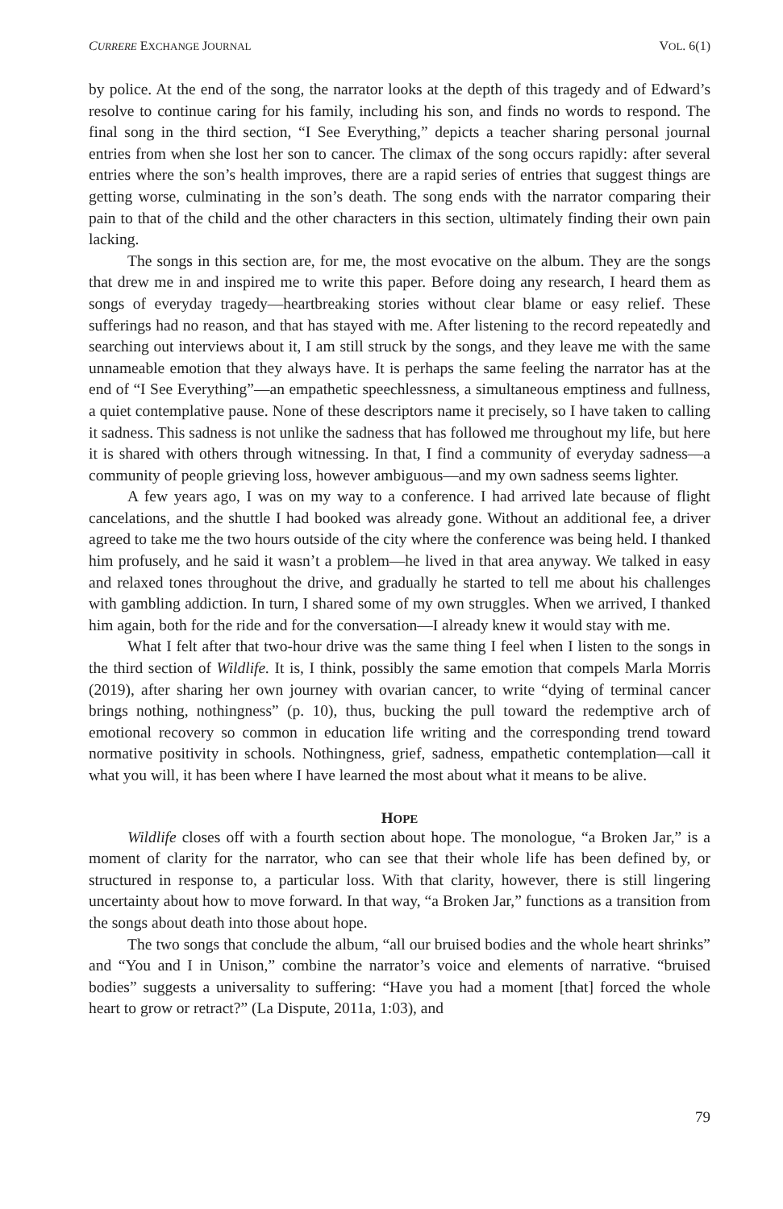CURRERE EXCHANGE JOURNAL VOL. 6(1)
by police. At the end of the song, the narrator looks at the depth of this tragedy and of Edward’s resolve to continue caring for his family, including his son, and finds no words to respond. The final song in the third section, “I See Everything,” depicts a teacher sharing personal journal entries from when she lost her son to cancer. The climax of the song occurs rapidly: after several entries where the son’s health improves, there are a rapid series of entries that suggest things are getting worse, culminating in the son’s death. The song ends with the narrator comparing their pain to that of the child and the other characters in this section, ultimately finding their own pain lacking.
The songs in this section are, for me, the most evocative on the album. They are the songs that drew me in and inspired me to write this paper. Before doing any research, I heard them as songs of everyday tragedy—heartbreaking stories without clear blame or easy relief. These sufferings had no reason, and that has stayed with me. After listening to the record repeatedly and searching out interviews about it, I am still struck by the songs, and they leave me with the same unnameable emotion that they always have. It is perhaps the same feeling the narrator has at the end of “I See Everything”—an empathetic speechlessness, a simultaneous emptiness and fullness, a quiet contemplative pause. None of these descriptors name it precisely, so I have taken to calling it sadness. This sadness is not unlike the sadness that has followed me throughout my life, but here it is shared with others through witnessing. In that, I find a community of everyday sadness—a community of people grieving loss, however ambiguous—and my own sadness seems lighter.
A few years ago, I was on my way to a conference. I had arrived late because of flight cancelations, and the shuttle I had booked was already gone. Without an additional fee, a driver agreed to take me the two hours outside of the city where the conference was being held. I thanked him profusely, and he said it wasn’t a problem—he lived in that area anyway. We talked in easy and relaxed tones throughout the drive, and gradually he started to tell me about his challenges with gambling addiction. In turn, I shared some of my own struggles. When we arrived, I thanked him again, both for the ride and for the conversation—I already knew it would stay with me.
What I felt after that two-hour drive was the same thing I feel when I listen to the songs in the third section of Wildlife. It is, I think, possibly the same emotion that compels Marla Morris (2019), after sharing her own journey with ovarian cancer, to write “dying of terminal cancer brings nothing, nothingness” (p. 10), thus, bucking the pull toward the redemptive arch of emotional recovery so common in education life writing and the corresponding trend toward normative positivity in schools. Nothingness, grief, sadness, empathetic contemplation—call it what you will, it has been where I have learned the most about what it means to be alive.
HOPE
Wildlife closes off with a fourth section about hope. The monologue, “a Broken Jar,” is a moment of clarity for the narrator, who can see that their whole life has been defined by, or structured in response to, a particular loss. With that clarity, however, there is still lingering uncertainty about how to move forward. In that way, “a Broken Jar,” functions as a transition from the songs about death into those about hope.
The two songs that conclude the album, “all our bruised bodies and the whole heart shrinks” and “You and I in Unison,” combine the narrator’s voice and elements of narrative. “bruised bodies” suggests a universality to suffering: “Have you had a moment [that] forced the whole heart to grow or retract?” (La Dispute, 2011a, 1:03), and
79